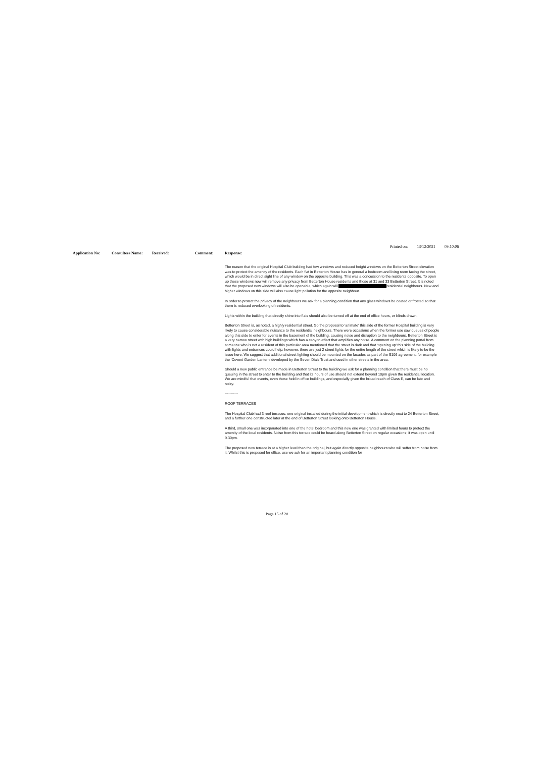Printed on: 13/12/2021 09:10:06
Application No: Consultees Name: Received: Comment: Response:
The reason that the original Hospital Club building had few windows and reduced height windows on the Betterton Street elevation was to protect the amenity of the residents. Each flat in Betterton House has in general a bedroom and living room facing the street, which would be in direct sight line of any window on the opposite building. This was a concession to the residents opposite. To open up these windows now will remove any privacy from Betterton House residents and those at 31 and 33 Betterton Street. It is noted that the proposed new windows will also be openable, which again will residential neighbours. New and higher windows on this side will also cause light pollution for the opposite neighbour.
In order to protect the privacy of the neighbours we ask for a planning condition that any glass windows be coated or frosted so that there is reduced overlooking of residents.
Lights within the building that directly shine into flats should also be turned off at the end of office hours, or blinds drawn.
Betterton Street is, as noted, a highly residential street. So the proposal to ‘animate’ this side of the former Hospital building is very likely to cause considerable nuisance to the residential neighbours. There were occasions when the former use saw queues of people along this side to enter for events in the basement of the building, causing noise and disruption to the neighbours. Betterton Street is a very narrow street with high buildings which has a canyon effect that amplifies any noise. A comment on the planning portal from someone who is not a resident of this particular area mentioned that the street is dark and that ‘opening up’ this side of the building with lights and entrances could help; however, there are just 2 street lights for the entire length of the street which is likely to be the issue here. We suggest that additional street lighting should be mounted on the facades as part of the S106 agreement, for example the ‘Covent Garden Lantern’ developed by the Seven Dials Trust and used in other streets in the area.
Should a new public entrance be made in Betterton Street to the building we ask for a planning condition that there must be no queuing in the street to enter to the building and that its hours of use should not extend beyond 10pm given the residential location. We are mindful that events, even those held in office buildings, and especially given the broad reach of Class E, can be late and noisy.
-----------
ROOF TERRACES
The Hospital Club had 3 roof terraces: one original installed during the initial development which is directly next to 24 Betterton Street, and a further one constructed later at the end of Betterton Street looking onto Betterton House.
A third, small one was incorporated into one of the hotel bedroom and this new one was granted with limited hours to protect the amenity of the local residents. Noise from this terrace could be heard along Betterton Street on regular occasions; it was open until 9.30pm.
The proposed new terrace is at a higher level than the original, but again directly opposite neighbours who will suffer from noise from it. Whilst this is proposed for office, use we ask for an important planning condition for
Page 15 of 20